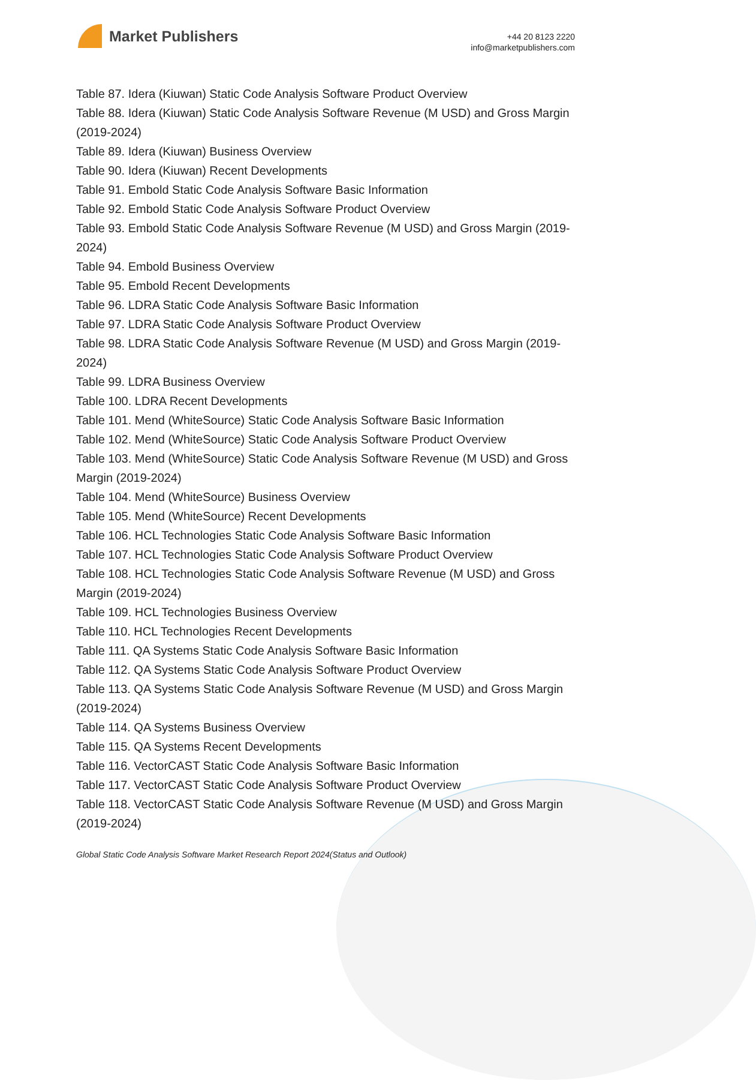Market Publishers
+44 20 8123 2220
info@marketpublishers.com
Table 87. Idera (Kiuwan) Static Code Analysis Software Product Overview
Table 88. Idera (Kiuwan) Static Code Analysis Software Revenue (M USD) and Gross Margin (2019-2024)
Table 89. Idera (Kiuwan) Business Overview
Table 90. Idera (Kiuwan) Recent Developments
Table 91. Embold Static Code Analysis Software Basic Information
Table 92. Embold Static Code Analysis Software Product Overview
Table 93. Embold Static Code Analysis Software Revenue (M USD) and Gross Margin (2019-2024)
Table 94. Embold Business Overview
Table 95. Embold Recent Developments
Table 96. LDRA Static Code Analysis Software Basic Information
Table 97. LDRA Static Code Analysis Software Product Overview
Table 98. LDRA Static Code Analysis Software Revenue (M USD) and Gross Margin (2019-2024)
Table 99. LDRA Business Overview
Table 100. LDRA Recent Developments
Table 101. Mend (WhiteSource) Static Code Analysis Software Basic Information
Table 102. Mend (WhiteSource) Static Code Analysis Software Product Overview
Table 103. Mend (WhiteSource) Static Code Analysis Software Revenue (M USD) and Gross Margin (2019-2024)
Table 104. Mend (WhiteSource) Business Overview
Table 105. Mend (WhiteSource) Recent Developments
Table 106. HCL Technologies Static Code Analysis Software Basic Information
Table 107. HCL Technologies Static Code Analysis Software Product Overview
Table 108. HCL Technologies Static Code Analysis Software Revenue (M USD) and Gross Margin (2019-2024)
Table 109. HCL Technologies Business Overview
Table 110. HCL Technologies Recent Developments
Table 111. QA Systems Static Code Analysis Software Basic Information
Table 112. QA Systems Static Code Analysis Software Product Overview
Table 113. QA Systems Static Code Analysis Software Revenue (M USD) and Gross Margin (2019-2024)
Table 114. QA Systems Business Overview
Table 115. QA Systems Recent Developments
Table 116. VectorCAST Static Code Analysis Software Basic Information
Table 117. VectorCAST Static Code Analysis Software Product Overview
Table 118. VectorCAST Static Code Analysis Software Revenue (M USD) and Gross Margin (2019-2024)
Global Static Code Analysis Software Market Research Report 2024(Status and Outlook)